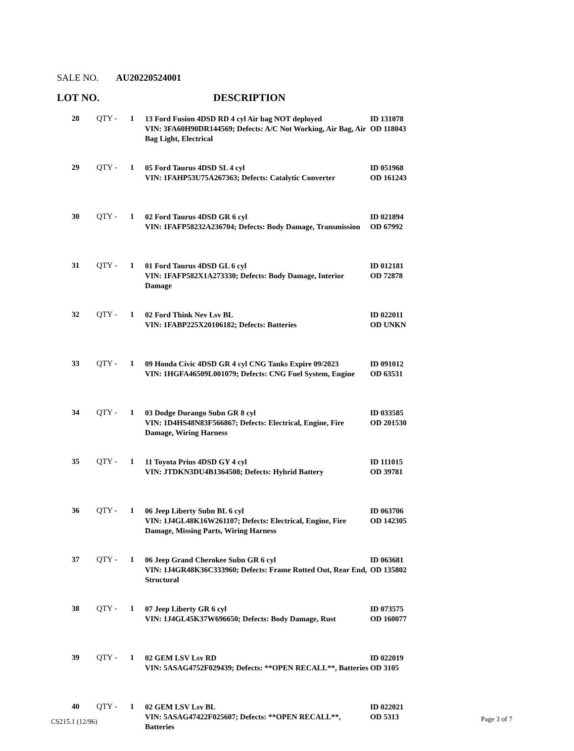SALE NO. AU20220524001
LOT NO. DESCRIPTION
| 28 | QTY - | 1 | 13 Ford Fusion 4DSD RD 4 cyl Air bag NOT deployed VIN: 3FA60H90DR144569; Defects: A/C Not Working, Air Bag, Air Bag Light, Electrical | ID 131078 OD 118043 |
| 29 | QTY - | 1 | 05 Ford Taurus 4DSD SL 4 cyl VIN: 1FAHP53U75A267363; Defects: Catalytic Converter | ID 051968 OD 161243 |
| 30 | QTY - | 1 | 02 Ford Taurus 4DSD GR 6 cyl VIN: 1FAFP58232A236704; Defects: Body Damage, Transmission | ID 021894 OD 67992 |
| 31 | QTY - | 1 | 01 Ford Taurus 4DSD GL 6 cyl VIN: 1FAFP582X1A273330; Defects: Body Damage, Interior Damage | ID 012181 OD 72878 |
| 32 | QTY - | 1 | 02 Ford Think Nev Lsv BL VIN: 1FABP225X20106182; Defects: Batteries | ID 022011 OD UNKN |
| 33 | QTY - | 1 | 09 Honda Civic 4DSD GR 4 cyl CNG Tanks Expire 09/2023 VIN: 1HGFA46509L001079; Defects: CNG Fuel System, Engine | ID 091012 OD 63531 |
| 34 | QTY - | 1 | 03 Dodge Durango Subn GR 8 cyl VIN: 1D4HS48N83F566867; Defects: Electrical, Engine, Fire Damage, Wiring Harness | ID 033585 OD 201530 |
| 35 | QTY - | 1 | 11 Toyota Prius 4DSD GY 4 cyl VIN: JTDKN3DU4B1364508; Defects: Hybrid Battery | ID 111015 OD 39781 |
| 36 | QTY - | 1 | 06 Jeep Liberty Subn BL 6 cyl VIN: 1J4GL48K16W261107; Defects: Electrical, Engine, Fire Damage, Missing Parts, Wiring Harness | ID 063706 OD 142305 |
| 37 | QTY - | 1 | 06 Jeep Grand Cherokee Subn GR 6 cyl VIN: 1J4GR48K36C333960; Defects: Frame Rotted Out, Rear End, Structural | ID 063681 OD 135802 |
| 38 | QTY - | 1 | 07 Jeep Liberty GR 6 cyl VIN: 1J4GL45K37W696650; Defects: Body Damage, Rust | ID 073575 OD 160077 |
| 39 | QTY - | 1 | 02 GEM LSV Lsv RD VIN: 5ASAG4752F029439; Defects: **OPEN RECALL**, Batteries | ID 022019 OD 3105 |
| 40 | QTY - | 1 | 02 GEM LSV Lsv BL VIN: 5ASAG47422F025607; Defects: **OPEN RECALL**, Batteries | ID 022021 OD 5313 |
CS215.1 (12/96) Page 3 of 7